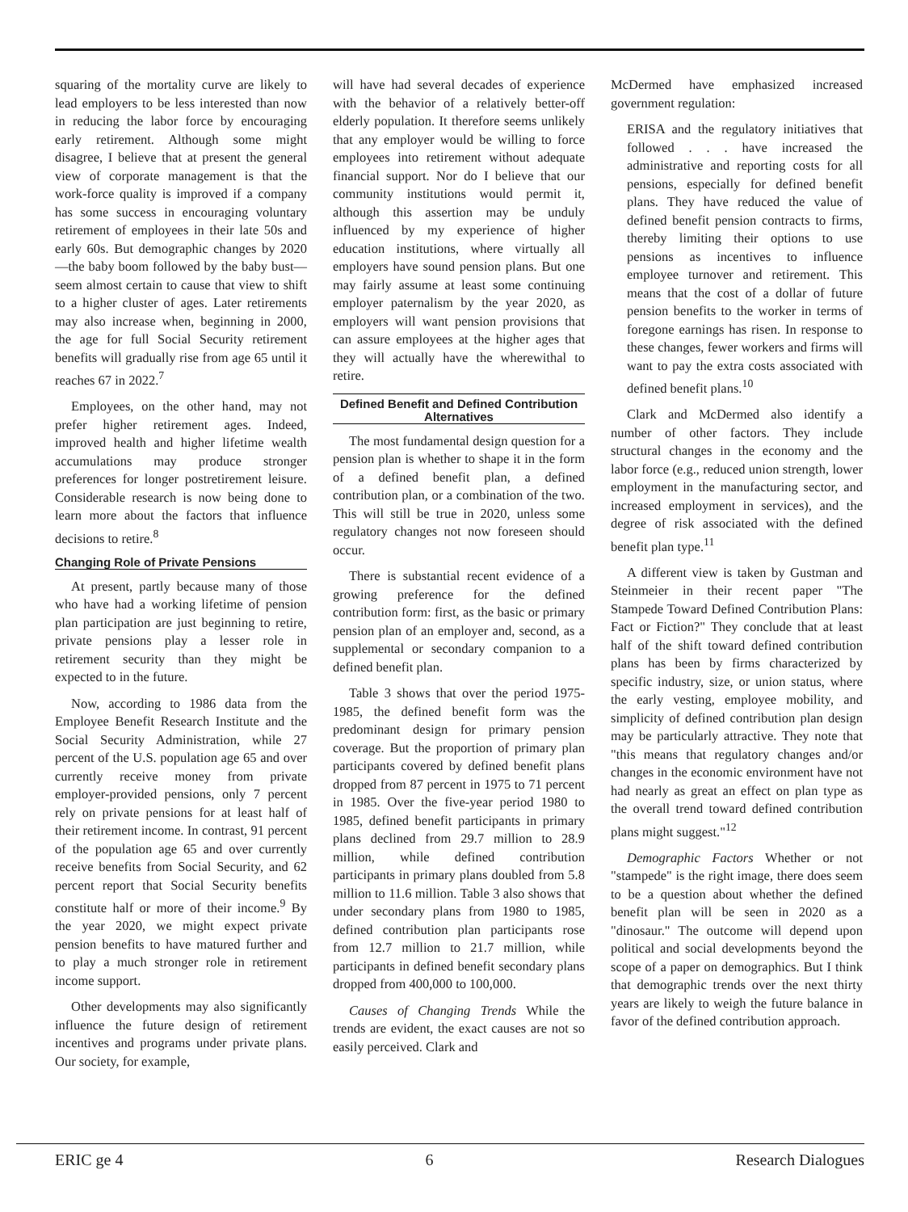squaring of the mortality curve are likely to lead employers to be less interested than now in reducing the labor force by encouraging early retirement. Although some might disagree, I believe that at present the general view of corporate management is that the work-force quality is improved if a company has some success in encouraging voluntary retirement of employees in their late 50s and early 60s. But demographic changes by 2020—the baby boom followed by the baby bust—seem almost certain to cause that view to shift to a higher cluster of ages. Later retirements may also increase when, beginning in 2000, the age for full Social Security retirement benefits will gradually rise from age 65 until it reaches 67 in 2022.<sup>7</sup>
Employees, on the other hand, may not prefer higher retirement ages. Indeed, improved health and higher lifetime wealth accumulations may produce stronger preferences for longer postretirement leisure. Considerable research is now being done to learn more about the factors that influence decisions to retire.<sup>8</sup>
Changing Role of Private Pensions
At present, partly because many of those who have had a working lifetime of pension plan participation are just beginning to retire, private pensions play a lesser role in retirement security than they might be expected to in the future.
Now, according to 1986 data from the Employee Benefit Research Institute and the Social Security Administration, while 27 percent of the U.S. population age 65 and over currently receive money from private employer-provided pensions, only 7 percent rely on private pensions for at least half of their retirement income. In contrast, 91 percent of the population age 65 and over currently receive benefits from Social Security, and 62 percent report that Social Security benefits constitute half or more of their income.<sup>9</sup> By the year 2020, we might expect private pension benefits to have matured further and to play a much stronger role in retirement income support.
Other developments may also significantly influence the future design of retirement incentives and programs under private plans. Our society, for example,
will have had several decades of experience with the behavior of a relatively better-off elderly population. It therefore seems unlikely that any employer would be willing to force employees into retirement without adequate financial support. Nor do I believe that our community institutions would permit it, although this assertion may be unduly influenced by my experience of higher education institutions, where virtually all employers have sound pension plans. But one may fairly assume at least some continuing employer paternalism by the year 2020, as employers will want pension provisions that can assure employees at the higher ages that they will actually have the wherewithal to retire.
Defined Benefit and Defined Contribution Alternatives
The most fundamental design question for a pension plan is whether to shape it in the form of a defined benefit plan, a defined contribution plan, or a combination of the two. This will still be true in 2020, unless some regulatory changes not now foreseen should occur.
There is substantial recent evidence of a growing preference for the defined contribution form: first, as the basic or primary pension plan of an employer and, second, as a supplemental or secondary companion to a defined benefit plan.
Table 3 shows that over the period 1975-1985, the defined benefit form was the predominant design for primary pension coverage. But the proportion of primary plan participants covered by defined benefit plans dropped from 87 percent in 1975 to 71 percent in 1985. Over the five-year period 1980 to 1985, defined benefit participants in primary plans declined from 29.7 million to 28.9 million, while defined contribution participants in primary plans doubled from 5.8 million to 11.6 million. Table 3 also shows that under secondary plans from 1980 to 1985, defined contribution plan participants rose from 12.7 million to 21.7 million, while participants in defined benefit secondary plans dropped from 400,000 to 100,000.
Causes of Changing Trends While the trends are evident, the exact causes are not so easily perceived. Clark and
McDermed have emphasized increased government regulation:
ERISA and the regulatory initiatives that followed . . . have increased the administrative and reporting costs for all pensions, especially for defined benefit plans. They have reduced the value of defined benefit pension contracts to firms, thereby limiting their options to use pensions as incentives to influence employee turnover and retirement. This means that the cost of a dollar of future pension benefits to the worker in terms of foregone earnings has risen. In response to these changes, fewer workers and firms will want to pay the extra costs associated with defined benefit plans.<sup>10</sup>
Clark and McDermed also identify a number of other factors. They include structural changes in the economy and the labor force (e.g., reduced union strength, lower employment in the manufacturing sector, and increased employment in services), and the degree of risk associated with the defined benefit plan type.<sup>11</sup>
A different view is taken by Gustman and Steinmeier in their recent paper "The Stampede Toward Defined Contribution Plans: Fact or Fiction?" They conclude that at least half of the shift toward defined contribution plans has been by firms characterized by specific industry, size, or union status, where the early vesting, employee mobility, and simplicity of defined contribution plan design may be particularly attractive. They note that "this means that regulatory changes and/or changes in the economic environment have not had nearly as great an effect on plan type as the overall trend toward defined contribution plans might suggest."<sup>12</sup>
Demographic Factors Whether or not "stampede" is the right image, there does seem to be a question about whether the defined benefit plan will be seen in 2020 as a "dinosaur." The outcome will depend upon political and social developments beyond the scope of a paper on demographics. But I think that demographic trends over the next thirty years are likely to weigh the future balance in favor of the defined contribution approach.
ERIC ge 4 6 Research Dialogues